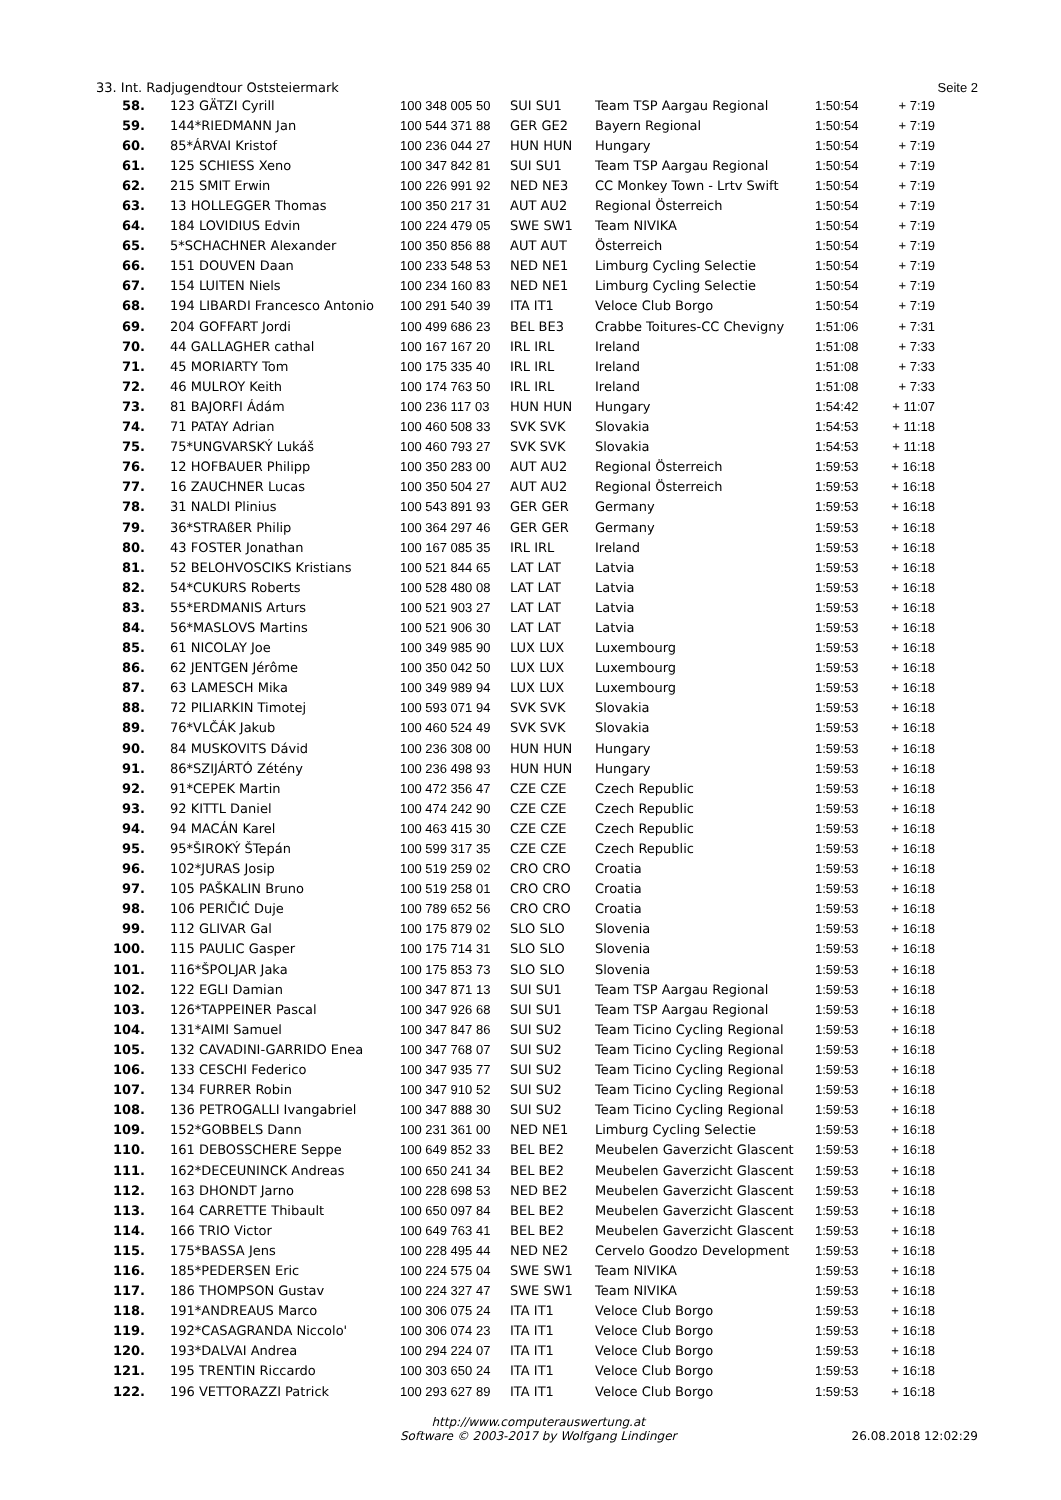33. Int. Radjugendtour Oststeiermark Seite 2
| 58. | 123 GÄTZI Cyrill | 100 348 005 50 | SUI SU1 | Team TSP Aargau Regional | 1:50:54 | + 7:19 |
| 59. | 144*RIEDMANN Jan | 100 544 371 88 | GER GE2 | Bayern Regional | 1:50:54 | + 7:19 |
| 60. | 85*ÁRVAI Kristof | 100 236 044 27 | HUN HUN | Hungary | 1:50:54 | + 7:19 |
| 61. | 125 SCHIESS Xeno | 100 347 842 81 | SUI SU1 | Team TSP Aargau Regional | 1:50:54 | + 7:19 |
| 62. | 215 SMIT Erwin | 100 226 991 92 | NED NE3 | CC Monkey Town - Lrtv Swift | 1:50:54 | + 7:19 |
| 63. | 13 HOLLEGGER Thomas | 100 350 217 31 | AUT AU2 | Regional Österreich | 1:50:54 | + 7:19 |
| 64. | 184 LOVIDIUS Edvin | 100 224 479 05 | SWE SW1 | Team NIVIKA | 1:50:54 | + 7:19 |
| 65. | 5*SCHACHNER Alexander | 100 350 856 88 | AUT AUT | Österreich | 1:50:54 | + 7:19 |
| 66. | 151 DOUVEN Daan | 100 233 548 53 | NED NE1 | Limburg Cycling Selectie | 1:50:54 | + 7:19 |
| 67. | 154 LUITEN Niels | 100 234 160 83 | NED NE1 | Limburg Cycling Selectie | 1:50:54 | + 7:19 |
| 68. | 194 LIBARDI Francesco Antonio | 100 291 540 39 | ITA IT1 | Veloce Club Borgo | 1:50:54 | + 7:19 |
| 69. | 204 GOFFART Jordi | 100 499 686 23 | BEL BE3 | Crabbe Toitures-CC Chevigny | 1:51:06 | + 7:31 |
| 70. | 44 GALLAGHER cathal | 100 167 167 20 | IRL IRL | Ireland | 1:51:08 | + 7:33 |
| 71. | 45 MORIARTY Tom | 100 175 335 40 | IRL IRL | Ireland | 1:51:08 | + 7:33 |
| 72. | 46 MULROY Keith | 100 174 763 50 | IRL IRL | Ireland | 1:51:08 | + 7:33 |
| 73. | 81 BAJORFI Ádám | 100 236 117 03 | HUN HUN | Hungary | 1:54:42 | + 11:07 |
| 74. | 71 PATAY Adrian | 100 460 508 33 | SVK SVK | Slovakia | 1:54:53 | + 11:18 |
| 75. | 75*UNGVARSKÝ Lukáš | 100 460 793 27 | SVK SVK | Slovakia | 1:54:53 | + 11:18 |
| 76. | 12 HOFBAUER Philipp | 100 350 283 00 | AUT AU2 | Regional Österreich | 1:59:53 | + 16:18 |
| 77. | 16 ZAUCHNER Lucas | 100 350 504 27 | AUT AU2 | Regional Österreich | 1:59:53 | + 16:18 |
| 78. | 31 NALDI Plinius | 100 543 891 93 | GER GER | Germany | 1:59:53 | + 16:18 |
| 79. | 36*STRAßER Philip | 100 364 297 46 | GER GER | Germany | 1:59:53 | + 16:18 |
| 80. | 43 FOSTER Jonathan | 100 167 085 35 | IRL IRL | Ireland | 1:59:53 | + 16:18 |
| 81. | 52 BELOHVOSCIKS Kristians | 100 521 844 65 | LAT LAT | Latvia | 1:59:53 | + 16:18 |
| 82. | 54*CUKURS Roberts | 100 528 480 08 | LAT LAT | Latvia | 1:59:53 | + 16:18 |
| 83. | 55*ERDMANIS Arturs | 100 521 903 27 | LAT LAT | Latvia | 1:59:53 | + 16:18 |
| 84. | 56*MASLOVS Martins | 100 521 906 30 | LAT LAT | Latvia | 1:59:53 | + 16:18 |
| 85. | 61 NICOLAY Joe | 100 349 985 90 | LUX LUX | Luxembourg | 1:59:53 | + 16:18 |
| 86. | 62 JENTGEN Jérôme | 100 350 042 50 | LUX LUX | Luxembourg | 1:59:53 | + 16:18 |
| 87. | 63 LAMESCH Mika | 100 349 989 94 | LUX LUX | Luxembourg | 1:59:53 | + 16:18 |
| 88. | 72 PILIARKIN Timotej | 100 593 071 94 | SVK SVK | Slovakia | 1:59:53 | + 16:18 |
| 89. | 76*VLČÁK Jakub | 100 460 524 49 | SVK SVK | Slovakia | 1:59:53 | + 16:18 |
| 90. | 84 MUSKOVITS Dávid | 100 236 308 00 | HUN HUN | Hungary | 1:59:53 | + 16:18 |
| 91. | 86*SZIJÁRTÓ Zétény | 100 236 498 93 | HUN HUN | Hungary | 1:59:53 | + 16:18 |
| 92. | 91*CEPEK Martin | 100 472 356 47 | CZE CZE | Czech Republic | 1:59:53 | + 16:18 |
| 93. | 92 KITTL Daniel | 100 474 242 90 | CZE CZE | Czech Republic | 1:59:53 | + 16:18 |
| 94. | 94 MACÁN Karel | 100 463 415 30 | CZE CZE | Czech Republic | 1:59:53 | + 16:18 |
| 95. | 95*ŠIROKÝ ŠTepán | 100 599 317 35 | CZE CZE | Czech Republic | 1:59:53 | + 16:18 |
| 96. | 102*JURAS Josip | 100 519 259 02 | CRO CRO | Croatia | 1:59:53 | + 16:18 |
| 97. | 105 PAŠKALIN Bruno | 100 519 258 01 | CRO CRO | Croatia | 1:59:53 | + 16:18 |
| 98. | 106 PERIČIĆ Duje | 100 789 652 56 | CRO CRO | Croatia | 1:59:53 | + 16:18 |
| 99. | 112 GLIVAR Gal | 100 175 879 02 | SLO SLO | Slovenia | 1:59:53 | + 16:18 |
| 100. | 115 PAULIC Gasper | 100 175 714 31 | SLO SLO | Slovenia | 1:59:53 | + 16:18 |
| 101. | 116*ŠPOLJAR Jaka | 100 175 853 73 | SLO SLO | Slovenia | 1:59:53 | + 16:18 |
| 102. | 122 EGLI Damian | 100 347 871 13 | SUI SU1 | Team TSP Aargau Regional | 1:59:53 | + 16:18 |
| 103. | 126*TAPPEINER Pascal | 100 347 926 68 | SUI SU1 | Team TSP Aargau Regional | 1:59:53 | + 16:18 |
| 104. | 131*AIMI Samuel | 100 347 847 86 | SUI SU2 | Team Ticino Cycling Regional | 1:59:53 | + 16:18 |
| 105. | 132 CAVADINI-GARRIDO Enea | 100 347 768 07 | SUI SU2 | Team Ticino Cycling Regional | 1:59:53 | + 16:18 |
| 106. | 133 CESCHI Federico | 100 347 935 77 | SUI SU2 | Team Ticino Cycling Regional | 1:59:53 | + 16:18 |
| 107. | 134 FURRER Robin | 100 347 910 52 | SUI SU2 | Team Ticino Cycling Regional | 1:59:53 | + 16:18 |
| 108. | 136 PETROGALLI Ivangabriel | 100 347 888 30 | SUI SU2 | Team Ticino Cycling Regional | 1:59:53 | + 16:18 |
| 109. | 152*GOBBELS Dann | 100 231 361 00 | NED NE1 | Limburg Cycling Selectie | 1:59:53 | + 16:18 |
| 110. | 161 DEBOSSCHERE Seppe | 100 649 852 33 | BEL BE2 | Meubelen Gaverzicht Glascent | 1:59:53 | + 16:18 |
| 111. | 162*DECEUNINCK Andreas | 100 650 241 34 | BEL BE2 | Meubelen Gaverzicht Glascent | 1:59:53 | + 16:18 |
| 112. | 163 DHONDT Jarno | 100 228 698 53 | NED BE2 | Meubelen Gaverzicht Glascent | 1:59:53 | + 16:18 |
| 113. | 164 CARRETTE Thibault | 100 650 097 84 | BEL BE2 | Meubelen Gaverzicht Glascent | 1:59:53 | + 16:18 |
| 114. | 166 TRIO Victor | 100 649 763 41 | BEL BE2 | Meubelen Gaverzicht Glascent | 1:59:53 | + 16:18 |
| 115. | 175*BASSA Jens | 100 228 495 44 | NED NE2 | Cervelo Goodzo Development | 1:59:53 | + 16:18 |
| 116. | 185*PEDERSEN Eric | 100 224 575 04 | SWE SW1 | Team NIVIKA | 1:59:53 | + 16:18 |
| 117. | 186 THOMPSON Gustav | 100 224 327 47 | SWE SW1 | Team NIVIKA | 1:59:53 | + 16:18 |
| 118. | 191*ANDREAUS Marco | 100 306 075 24 | ITA IT1 | Veloce Club Borgo | 1:59:53 | + 16:18 |
| 119. | 192*CASAGRANDA Niccolo' | 100 306 074 23 | ITA IT1 | Veloce Club Borgo | 1:59:53 | + 16:18 |
| 120. | 193*DALVAI Andrea | 100 294 224 07 | ITA IT1 | Veloce Club Borgo | 1:59:53 | + 16:18 |
| 121. | 195 TRENTIN Riccardo | 100 303 650 24 | ITA IT1 | Veloce Club Borgo | 1:59:53 | + 16:18 |
| 122. | 196 VETTORAZZI Patrick | 100 293 627 89 | ITA IT1 | Veloce Club Borgo | 1:59:53 | + 16:18 |
http://www.computerauswertung.at
Software © 2003-2017 by Wolfgang Lindinger 26.08.2018 12:02:29